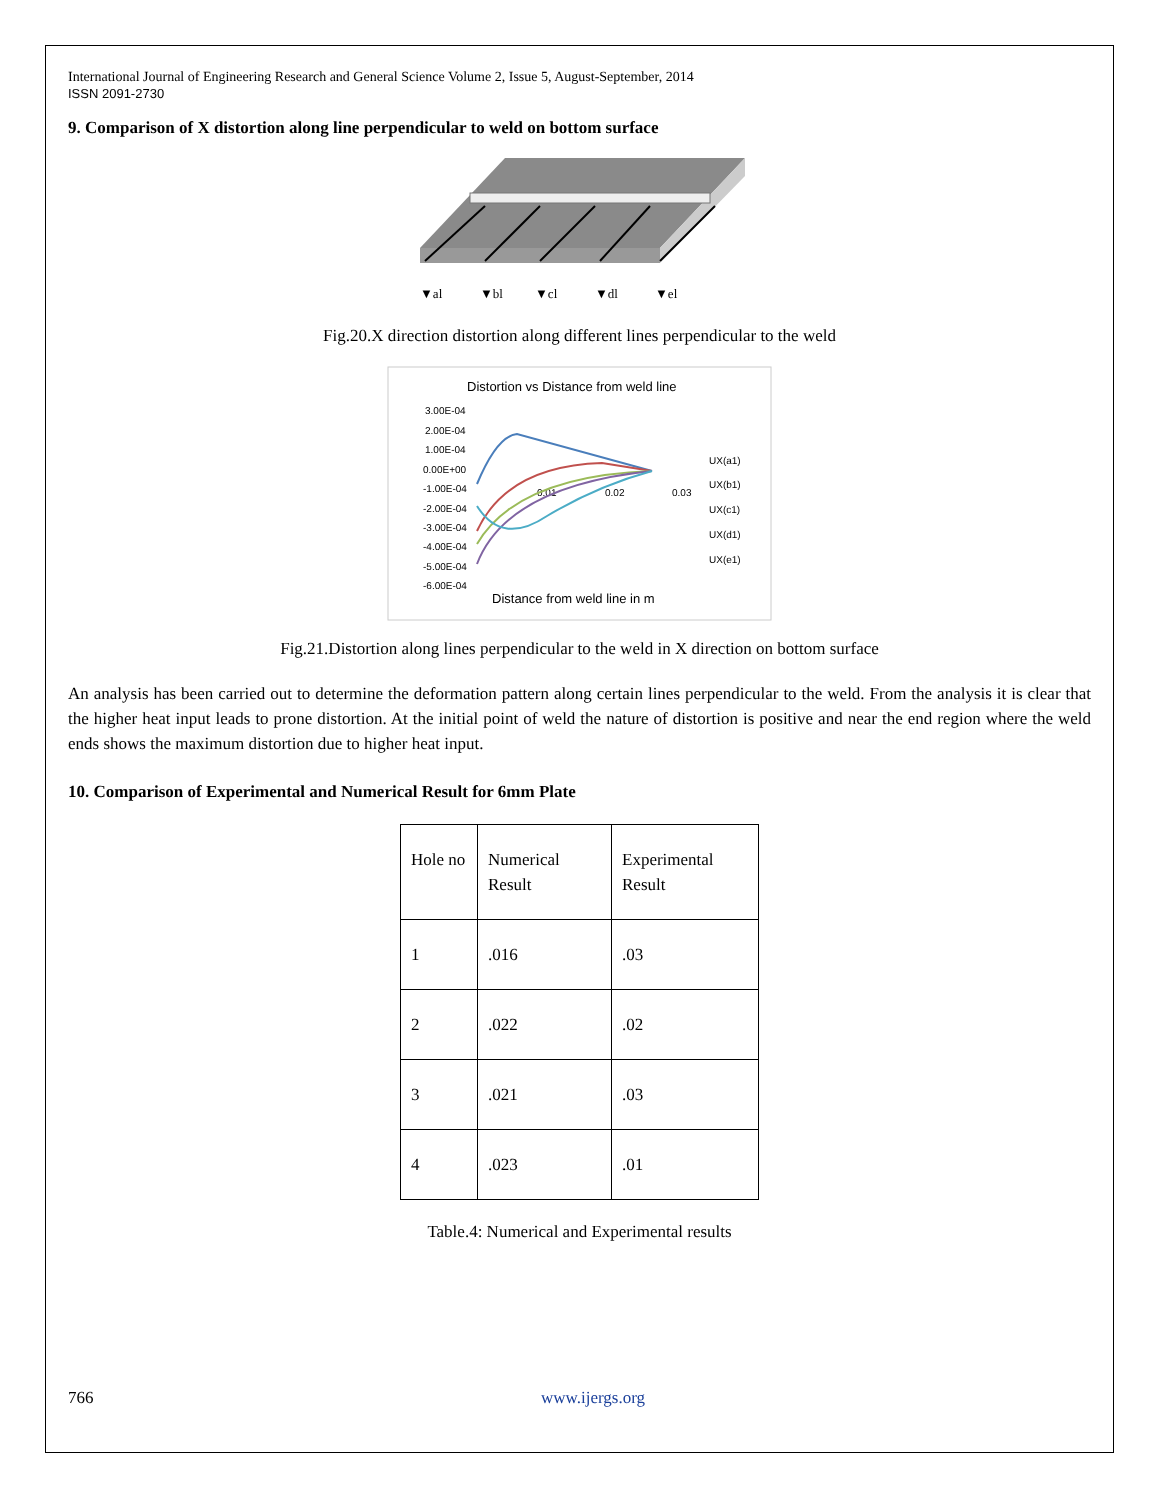International Journal of Engineering Research and General Science Volume 2, Issue 5, August-September, 2014
ISSN 2091-2730
9. Comparison of X distortion along line perpendicular to weld on bottom surface
▼al
▼bl
▼cl
▼dl
▼el
Fig.20.X direction distortion along different lines perpendicular to the weld
Distortion vs Distance from weld line
3.00E-04
2.00E-04
1.00E-04
0.00E+00
-1.00E-04
-2.00E-04
-3.00E-04
-4.00E-04
-5.00E-04
-6.00E-04
0.01
0.02
0.03
Distance from weld line in m
UX(a1)
UX(b1)
UX(c1)
UX(d1)
UX(e1)
Fig.21.Distortion along lines perpendicular to the weld in X direction on bottom surface
An analysis has been carried out to determine the deformation pattern along certain lines perpendicular to the weld. From the analysis it is clear that the higher heat input leads to prone distortion. At the initial point of weld the nature of distortion is positive and near the end region where the weld ends shows the maximum distortion due to higher heat input.
10. Comparison of Experimental and Numerical Result for 6mm Plate
| Hole no | Numerical Result | Experimental Result |
| 1 | .016 | .03 |
| 2 | .022 | .02 |
| 3 | .021 | .03 |
| 4 | .023 | .01 |
Table.4: Numerical and Experimental results
766 www.ijergs.org